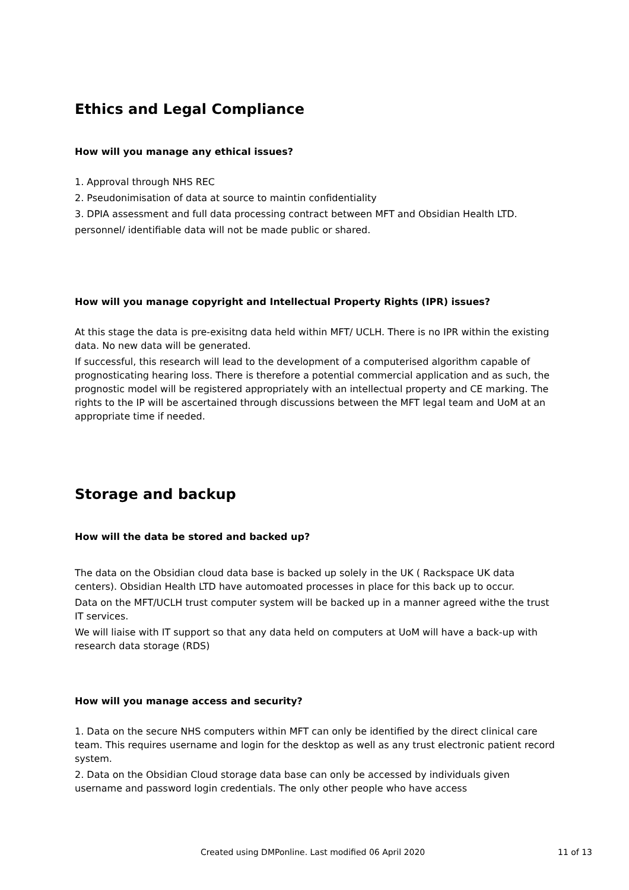Ethics and Legal Compliance
How will you manage any ethical issues?
1. Approval through NHS REC
2. Pseudonimisation of data at source to maintin confidentiality
3. DPIA assessment and full data processing contract between MFT and Obsidian Health LTD.
personnel/ identifiable data will not be made public or shared.
How will you manage copyright and Intellectual Property Rights (IPR) issues?
At this stage the data is pre-exisitng data held within MFT/ UCLH. There is no IPR within the existing data. No new data will be generated.
If successful, this research will lead to the development of a computerised algorithm capable of prognosticating hearing loss. There is therefore a potential commercial application and as such, the prognostic model will be registered appropriately with an intellectual property and CE marking. The rights to the IP will be ascertained through discussions between the MFT legal team and UoM at an appropriate time if needed.
Storage and backup
How will the data be stored and backed up?
The data on the Obsidian cloud data base is backed up solely in the UK ( Rackspace UK data centers). Obsidian Health LTD have automoated processes in place for this back up to occur.
Data on the MFT/UCLH trust computer system will be backed up in a manner agreed withe the trust IT services.
We will liaise with IT support so that any data held on computers at UoM will have a back-up with research data storage (RDS)
How will you manage access and security?
1. Data on the secure NHS computers within MFT can only be identified by the direct clinical care team. This requires username and login for the desktop as well as any trust electronic patient record system.
2. Data on the Obsidian Cloud storage data base can only be accessed by individuals given username and password login credentials. The only other people who have access
Created using DMPonline. Last modified 06 April 2020 11 of 13